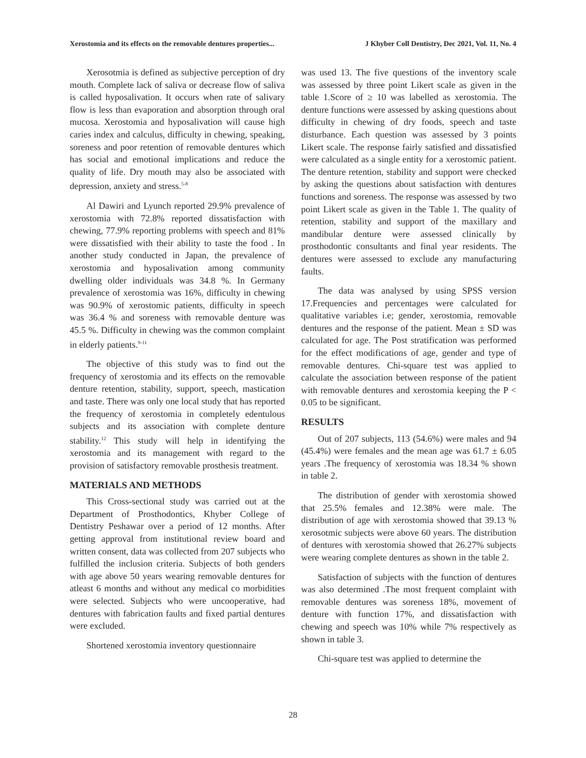Xerostomia and its effects on the removable dentures properties... J Khyber Coll Dentistry, Dec 2021, Vol. 11, No. 4
Xerosotmia is defined as subjective perception of dry mouth. Complete lack of saliva or decrease flow of saliva is called hyposalivation. It occurs when rate of salivary flow is less than evaporation and absorption through oral mucosa. Xerostomia and hyposalivation will cause high caries index and calculus, difficulty in chewing, speaking, soreness and poor retention of removable dentures which has social and emotional implications and reduce the quality of life. Dry mouth may also be associated with depression, anxiety and stress.<sup>5-8</sup>
Al Dawiri and Lyunch reported 29.9% prevalence of xerostomia with 72.8% reported dissatisfaction with chewing, 77.9% reporting problems with speech and 81% were dissatisfied with their ability to taste the food . In another study conducted in Japan, the prevalence of xerostomia and hyposalivation among community dwelling older individuals was 34.8 %. In Germany prevalence of xerostomia was 16%, difficulty in chewing was 90.9% of xerostomic patients, difficulty in speech was 36.4 % and soreness with removable denture was 45.5 %. Difficulty in chewing was the common complaint in elderly patients.<sup>9-11</sup>
The objective of this study was to find out the frequency of xerostomia and its effects on the removable denture retention, stability, support, speech, mastication and taste. There was only one local study that has reported the frequency of xerostomia in completely edentulous subjects and its association with complete denture stability.<sup>12</sup> This study will help in identifying the xerostomia and its management with regard to the provision of satisfactory removable prosthesis treatment.
MATERIALS AND METHODS
This Cross-sectional study was carried out at the Department of Prosthodontics, Khyber College of Dentistry Peshawar over a period of 12 months. After getting approval from institutional review board and written consent, data was collected from 207 subjects who fulfilled the inclusion criteria. Subjects of both genders with age above 50 years wearing removable dentures for atleast 6 months and without any medical co morbidities were selected. Subjects who were uncooperative, had dentures with fabrication faults and fixed partial dentures were excluded.
Shortened xerostomia inventory questionnaire
was used 13. The five questions of the inventory scale was assessed by three point Likert scale as given in the table 1.Score of ≥ 10 was labelled as xerostomia. The denture functions were assessed by asking questions about difficulty in chewing of dry foods, speech and taste disturbance. Each question was assessed by 3 points Likert scale. The response fairly satisfied and dissatisfied were calculated as a single entity for a xerostomic patient. The denture retention, stability and support were checked by asking the questions about satisfaction with dentures functions and soreness. The response was assessed by two point Likert scale as given in the Table 1. The quality of retention, stability and support of the maxillary and mandibular denture were assessed clinically by prosthodontic consultants and final year residents. The dentures were assessed to exclude any manufacturing faults.
The data was analysed by using SPSS version 17.Frequencies and percentages were calculated for qualitative variables i.e; gender, xerostomia, removable dentures and the response of the patient. Mean ± SD was calculated for age. The Post stratification was performed for the effect modifications of age, gender and type of removable dentures. Chi-square test was applied to calculate the association between response of the patient with removable dentures and xerostomia keeping the P < 0.05 to be significant.
RESULTS
Out of 207 subjects, 113 (54.6%) were males and 94 (45.4%) were females and the mean age was 61.7 ± 6.05 years .The frequency of xerostomia was 18.34 % shown in table 2.
The distribution of gender with xerostomia showed that 25.5% females and 12.38% were male. The distribution of age with xerostomia showed that 39.13 % xerosotmic subjects were above 60 years. The distribution of dentures with xerostomia showed that 26.27% subjects were wearing complete dentures as shown in the table 2.
Satisfaction of subjects with the function of dentures was also determined .The most frequent complaint with removable dentures was soreness 18%, movement of denture with function 17%, and dissatisfaction with chewing and speech was 10% while 7% respectively as shown in table 3.
Chi-square test was applied to determine the
28